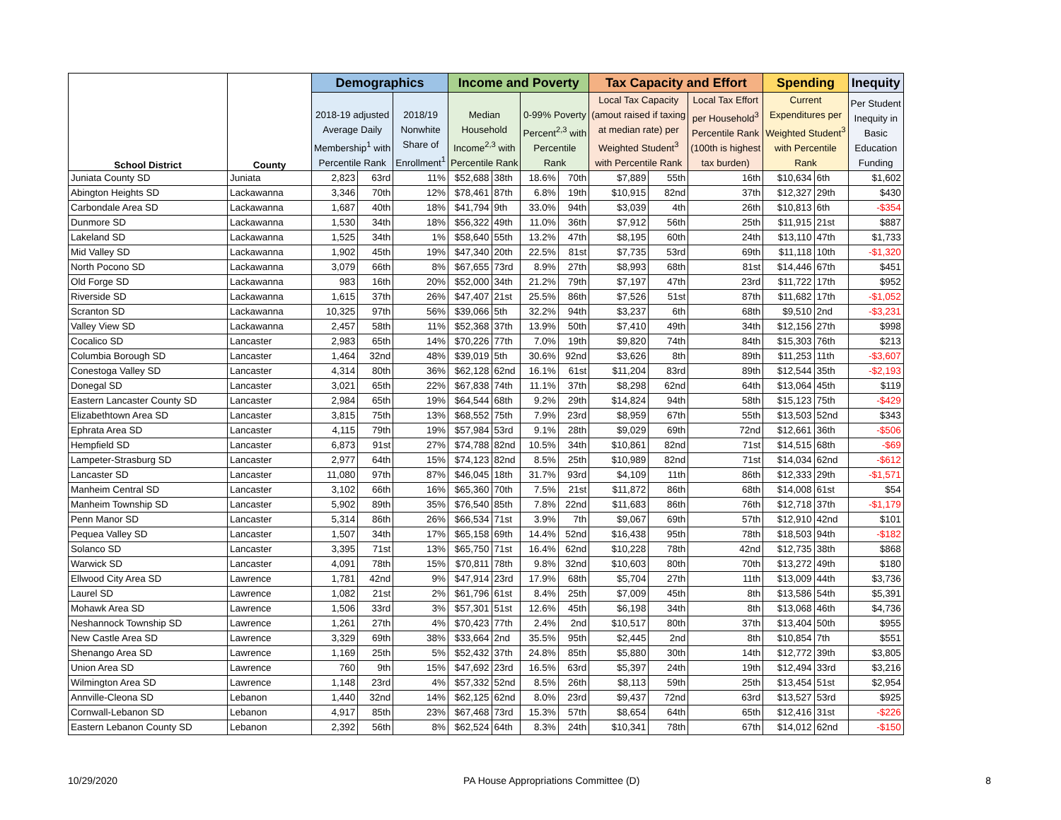| School District | County | Demographics | | | Income and Poverty | | | | Tax Capacity and Effort | | | Spending | | Inequity |
| --- | --- | --- | --- | --- | --- | --- | --- | --- | --- | --- | --- | --- | --- | --- |
| | | 2018-19 adjusted Average Daily Membership<sup>1</sup> with Percentile Rank | | 2018/19 Nonwhite Share of Enrollment<sup>1</sup> | Median Household Income<sup>2,3</sup> with Percentile Rank | | 0-99% Poverty Percent<sup>2,3</sup> with Percentile Rank | | Local Tax Capacity (amout raised if taxing at median rate) per Weighted Student<sup>3</sup> with Percentile Rank | | Local Tax Effort per Household<sup>3</sup> Percentile Rank (100th is highest tax burden) | Current Expenditures per Weighted Student<sup>3</sup> with Percentile Rank | | Per Student Inequity in Basic Education Funding |
| Juniata County SD | Juniata | 2,823 | 63rd | 11% | $52,688 | 38th | 18.6% | 70th | $7,889 | 55th | 16th | $10,634 | 6th | $1,602 |
| Abington Heights SD | Lackawanna | 3,346 | 70th | 12% | $78,461 | 87th | 6.8% | 19th | $10,915 | 82nd | 37th | $12,327 | 29th | $430 |
| Carbondale Area SD | Lackawanna | 1,687 | 40th | 18% | $41,794 | 9th | 33.0% | 94th | $3,039 | 4th | 26th | $10,813 | 6th | -$354 |
| Dunmore SD | Lackawanna | 1,530 | 34th | 18% | $56,322 | 49th | 11.0% | 36th | $7,912 | 56th | 25th | $11,915 | 21st | $887 |
| Lakeland SD | Lackawanna | 1,525 | 34th | 1% | $58,640 | 55th | 13.2% | 47th | $8,195 | 60th | 24th | $13,110 | 47th | $1,733 |
| Mid Valley SD | Lackawanna | 1,902 | 45th | 19% | $47,340 | 20th | 22.5% | 81st | $7,735 | 53rd | 69th | $11,118 | 10th | -$1,320 |
| North Pocono SD | Lackawanna | 3,079 | 66th | 8% | $67,655 | 73rd | 8.9% | 27th | $8,993 | 68th | 81st | $14,446 | 67th | $451 |
| Old Forge SD | Lackawanna | 983 | 16th | 20% | $52,000 | 34th | 21.2% | 79th | $7,197 | 47th | 23rd | $11,722 | 17th | $952 |
| Riverside SD | Lackawanna | 1,615 | 37th | 26% | $47,407 | 21st | 25.5% | 86th | $7,526 | 51st | 87th | $11,682 | 17th | -$1,052 |
| Scranton SD | Lackawanna | 10,325 | 97th | 56% | $39,066 | 5th | 32.2% | 94th | $3,237 | 6th | 68th | $9,510 | 2nd | -$3,231 |
| Valley View SD | Lackawanna | 2,457 | 58th | 11% | $52,368 | 37th | 13.9% | 50th | $7,410 | 49th | 34th | $12,156 | 27th | $998 |
| Cocalico SD | Lancaster | 2,983 | 65th | 14% | $70,226 | 77th | 7.0% | 19th | $9,820 | 74th | 84th | $15,303 | 76th | $213 |
| Columbia Borough SD | Lancaster | 1,464 | 32nd | 48% | $39,019 | 5th | 30.6% | 92nd | $3,626 | 8th | 89th | $11,253 | 11th | -$3,607 |
| Conestoga Valley SD | Lancaster | 4,314 | 80th | 36% | $62,128 | 62nd | 16.1% | 61st | $11,204 | 83rd | 89th | $12,544 | 35th | -$2,193 |
| Donegal SD | Lancaster | 3,021 | 65th | 22% | $67,838 | 74th | 11.1% | 37th | $8,298 | 62nd | 64th | $13,064 | 45th | $119 |
| Eastern Lancaster County SD | Lancaster | 2,984 | 65th | 19% | $64,544 | 68th | 9.2% | 29th | $14,824 | 94th | 58th | $15,123 | 75th | -$429 |
| Elizabethtown Area SD | Lancaster | 3,815 | 75th | 13% | $68,552 | 75th | 7.9% | 23rd | $8,959 | 67th | 55th | $13,503 | 52nd | $343 |
| Ephrata Area SD | Lancaster | 4,115 | 79th | 19% | $57,984 | 53rd | 9.1% | 28th | $9,029 | 69th | 72nd | $12,661 | 36th | -$506 |
| Hempfield SD | Lancaster | 6,873 | 91st | 27% | $74,788 | 82nd | 10.5% | 34th | $10,861 | 82nd | 71st | $14,515 | 68th | -$69 |
| Lampeter-Strasburg SD | Lancaster | 2,977 | 64th | 15% | $74,123 | 82nd | 8.5% | 25th | $10,989 | 82nd | 71st | $14,034 | 62nd | -$612 |
| Lancaster SD | Lancaster | 11,080 | 97th | 87% | $46,045 | 18th | 31.7% | 93rd | $4,109 | 11th | 86th | $12,333 | 29th | -$1,571 |
| Manheim Central SD | Lancaster | 3,102 | 66th | 16% | $65,360 | 70th | 7.5% | 21st | $11,872 | 86th | 68th | $14,008 | 61st | $54 |
| Manheim Township SD | Lancaster | 5,902 | 89th | 35% | $76,540 | 85th | 7.8% | 22nd | $11,683 | 86th | 76th | $12,718 | 37th | -$1,179 |
| Penn Manor SD | Lancaster | 5,314 | 86th | 26% | $66,534 | 71st | 3.9% | 7th | $9,067 | 69th | 57th | $12,910 | 42nd | $101 |
| Pequea Valley SD | Lancaster | 1,507 | 34th | 17% | $65,158 | 69th | 14.4% | 52nd | $16,438 | 95th | 78th | $18,503 | 94th | -$182 |
| Solanco SD | Lancaster | 3,395 | 71st | 13% | $65,750 | 71st | 16.4% | 62nd | $10,228 | 78th | 42nd | $12,735 | 38th | $868 |
| Warwick SD | Lancaster | 4,091 | 78th | 15% | $70,811 | 78th | 9.8% | 32nd | $10,603 | 80th | 70th | $13,272 | 49th | $180 |
| Ellwood City Area SD | Lawrence | 1,781 | 42nd | 9% | $47,914 | 23rd | 17.9% | 68th | $5,704 | 27th | 11th | $13,009 | 44th | $3,736 |
| Laurel SD | Lawrence | 1,082 | 21st | 2% | $61,796 | 61st | 8.4% | 25th | $7,009 | 45th | 8th | $13,586 | 54th | $5,391 |
| Mohawk Area SD | Lawrence | 1,506 | 33rd | 3% | $57,301 | 51st | 12.6% | 45th | $6,198 | 34th | 8th | $13,068 | 46th | $4,736 |
| Neshannock Township SD | Lawrence | 1,261 | 27th | 4% | $70,423 | 77th | 2.4% | 2nd | $10,517 | 80th | 37th | $13,404 | 50th | $955 |
| New Castle Area SD | Lawrence | 3,329 | 69th | 38% | $33,664 | 2nd | 35.5% | 95th | $2,445 | 2nd | 8th | $10,854 | 7th | $551 |
| Shenango Area SD | Lawrence | 1,169 | 25th | 5% | $52,432 | 37th | 24.8% | 85th | $5,880 | 30th | 14th | $12,772 | 39th | $3,805 |
| Union Area SD | Lawrence | 760 | 9th | 15% | $47,692 | 23rd | 16.5% | 63rd | $5,397 | 24th | 19th | $12,494 | 33rd | $3,216 |
| Wilmington Area SD | Lawrence | 1,148 | 23rd | 4% | $57,332 | 52nd | 8.5% | 26th | $8,113 | 59th | 25th | $13,454 | 51st | $2,954 |
| Annville-Cleona SD | Lebanon | 1,440 | 32nd | 14% | $62,125 | 62nd | 8.0% | 23rd | $9,437 | 72nd | 63rd | $13,527 | 53rd | $925 |
| Cornwall-Lebanon SD | Lebanon | 4,917 | 85th | 23% | $67,468 | 73rd | 15.3% | 57th | $8,654 | 64th | 65th | $12,416 | 31st | -$226 |
| Eastern Lebanon County SD | Lebanon | 2,392 | 56th | 8% | $62,524 | 64th | 8.3% | 24th | $10,341 | 78th | 67th | $14,012 | 62nd | -$150 |
10/29/2020 PA House Appropriations Committee (D) 8